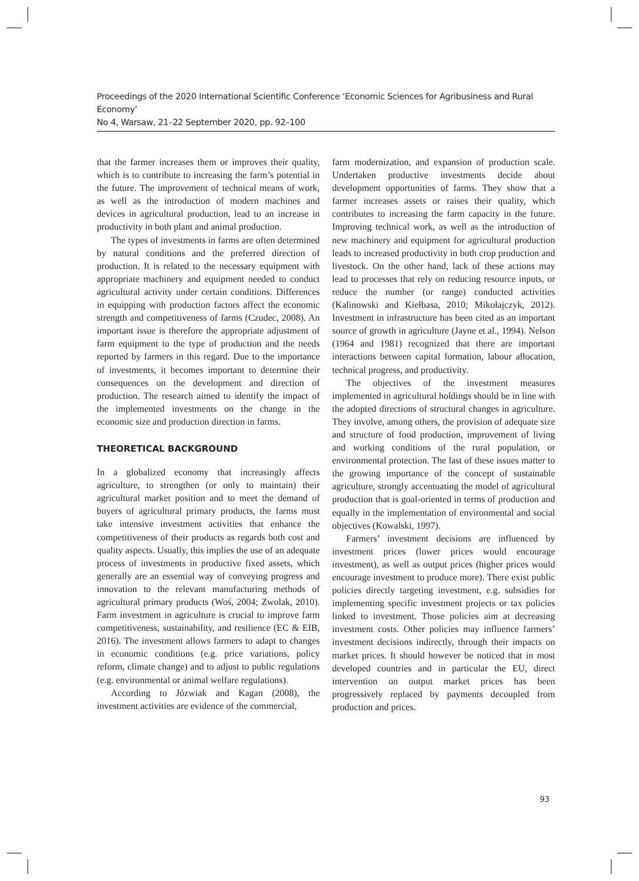Proceedings of the 2020 International Scientific Conference ‘Economic Sciences for Agribusiness and Rural Economy’
No 4, Warsaw, 21–22 September 2020, pp. 92–100
that the farmer increases them or improves their quality, which is to contribute to increasing the farm’s potential in the future. The improvement of technical means of work, as well as the introduction of modern machines and devices in agricultural production, lead to an increase in productivity in both plant and animal production.
The types of investments in farms are often determined by natural conditions and the preferred direction of production. It is related to the necessary equipment with appropriate machinery and equipment needed to conduct agricultural activity under certain conditions. Differences in equipping with production factors affect the economic strength and competitiveness of farms (Czudec, 2008). An important issue is therefore the appropriate adjustment of farm equipment to the type of production and the needs reported by farmers in this regard. Due to the importance of investments, it becomes important to determine their consequences on the development and direction of production. The research aimed to identify the impact of the implemented investments on the change in the economic size and production direction in farms.
THEORETICAL BACKGROUND
In a globalized economy that increasingly affects agriculture, to strengthen (or only to maintain) their agricultural market position and to meet the demand of buyers of agricultural primary products, the farms must take intensive investment activities that enhance the competitiveness of their products as regards both cost and quality aspects. Usually, this implies the use of an adequate process of investments in productive fixed assets, which generally are an essential way of conveying progress and innovation to the relevant manufacturing methods of agricultural primary products (Woś, 2004; Zwolak, 2010). Farm investment in agriculture is crucial to improve farm competitiveness, sustainability, and resilience (EC & EIB, 2016). The investment allows farmers to adapt to changes in economic conditions (e.g. price variations, policy reform, climate change) and to adjust to public regulations (e.g. environmental or animal welfare regulations).
According to Józwiak and Kagan (2008), the investment activities are evidence of the commercial,
farm modernization, and expansion of production scale. Undertaken productive investments decide about development opportunities of farms. They show that a farmer increases assets or raises their quality, which contributes to increasing the farm capacity in the future. Improving technical work, as well as the introduction of new machinery and equipment for agricultural production leads to increased productivity in both crop production and livestock. On the other hand, lack of these actions may lead to processes that rely on reducing resource inputs, or reduce the number (or range) conducted activities (Kalinowski and Kiełbasa, 2010; Mikołajczyk, 2012). Investment in infrastructure has been cited as an important source of growth in agriculture (Jayne et al., 1994). Nelson (1964 and 1981) recognized that there are important interactions between capital formation, labour allocation, technical progress, and productivity.
The objectives of the investment measures implemented in agricultural holdings should be in line with the adopted directions of structural changes in agriculture. They involve, among others, the provision of adequate size and structure of food production, improvement of living and working conditions of the rural population, or environmental protection. The last of these issues matter to the growing importance of the concept of sustainable agriculture, strongly accentuating the model of agricultural production that is goal-oriented in terms of production and equally in the implementation of environmental and social objectives (Kowalski, 1997).
Farmers’ investment decisions are influenced by investment prices (lower prices would encourage investment), as well as output prices (higher prices would encourage investment to produce more). There exist public policies directly targeting investment, e.g. subsidies for implementing specific investment projects or tax policies linked to investment. Those policies aim at decreasing investment costs. Other policies may influence farmers’ investment decisions indirectly, through their impacts on market prices. It should however be noticed that in most developed countries and in particular the EU, direct intervention on output market prices has been progressively replaced by payments decoupled from production and prices.
93